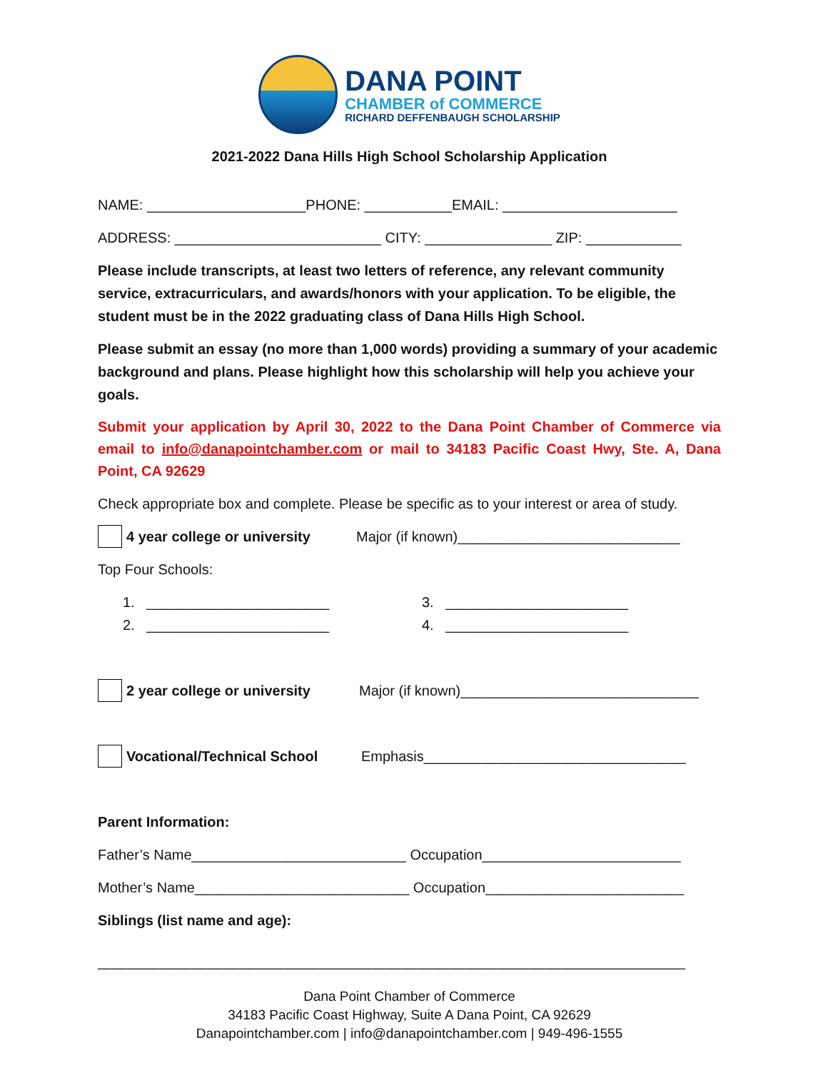DANA POINT
CHAMBER of COMMERCE
RICHARD DEFFENBAUGH SCHOLARSHIP
2021-2022 Dana Hills High School Scholarship Application
NAME: ____________________PHONE: ___________EMAIL: ______________________
ADDRESS: __________________________ CITY: ________________ ZIP: ____________
Please include transcripts, at least two letters of reference, any relevant community service, extracurriculars, and awards/honors with your application. To be eligible, the student must be in the 2022 graduating class of Dana Hills High School.
Please submit an essay (no more than 1,000 words) providing a summary of your academic background and plans. Please highlight how this scholarship will help you achieve your goals.
Submit your application by April 30, 2022 to the Dana Point Chamber of Commerce via email to info@danapointchamber.com or mail to 34183 Pacific Coast Hwy, Ste. A, Dana Point, CA 92629
Check appropriate box and complete. Please be specific as to your interest or area of study.
4 year college or university Major (if known)____________________________
Top Four Schools:
1. _______________________ 3. _______________________
2. _______________________ 4. _______________________
2 year college or university Major (if known)______________________________
Vocational/Technical School Emphasis_________________________________
Parent Information:
Father’s Name___________________________ Occupation_________________________
Mother’s Name___________________________ Occupation_________________________
Siblings (list name and age):
__________________________________________________________________________
Dana Point Chamber of Commerce
34183 Pacific Coast Highway, Suite A Dana Point, CA 92629
Danapointchamber.com | info@danapointchamber.com | 949-496-1555